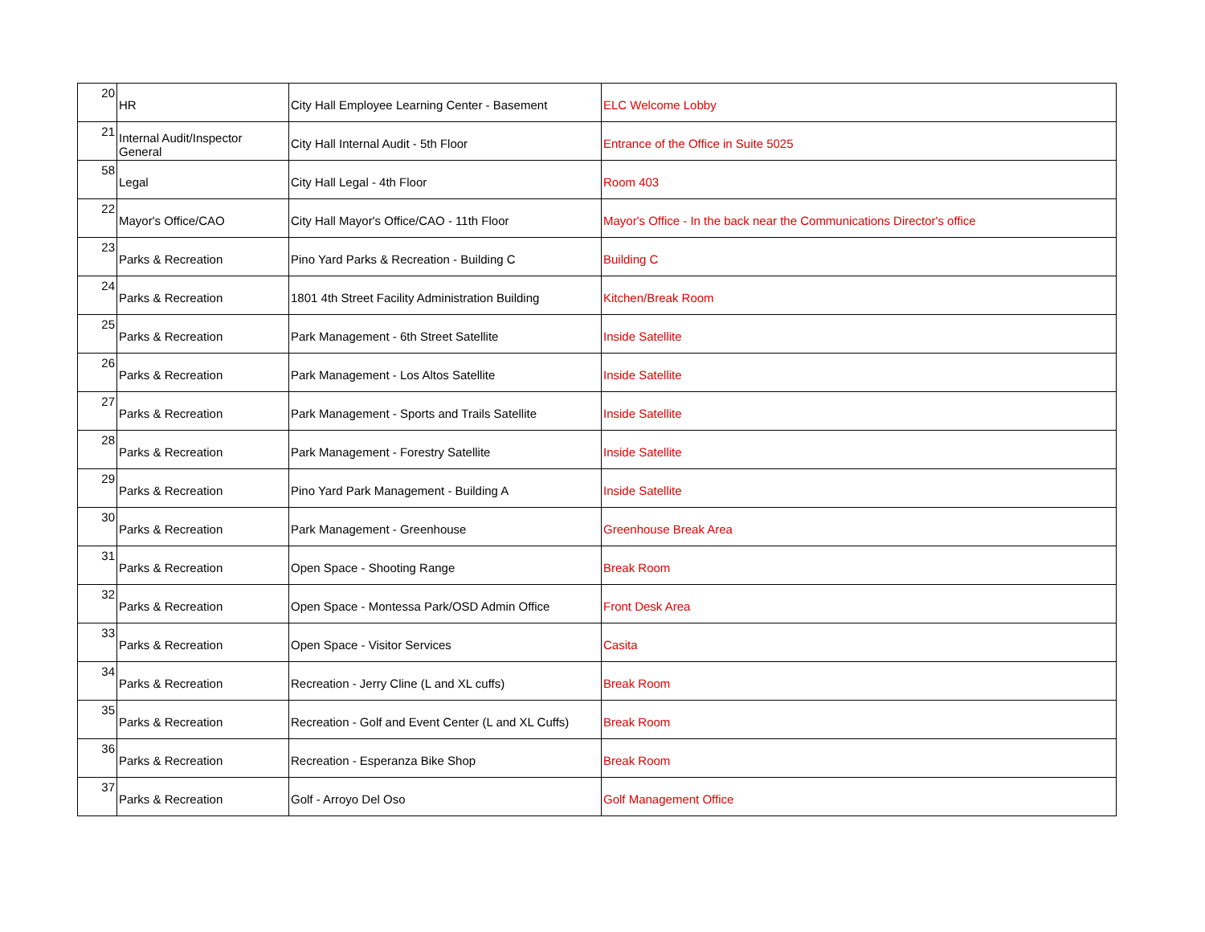| 20 | HR | City Hall Employee Learning Center - Basement | ELC Welcome Lobby |
| 21 | Internal Audit/Inspector General | City Hall Internal Audit - 5th Floor | Entrance of the Office in Suite 5025 |
| 58 | Legal | City Hall Legal - 4th Floor | Room 403 |
| 22 | Mayor's Office/CAO | City Hall Mayor's Office/CAO - 11th Floor | Mayor's Office - In the back near the Communications Director's office |
| 23 | Parks & Recreation | Pino Yard Parks & Recreation - Building C | Building C |
| 24 | Parks & Recreation | 1801 4th Street Facility Administration Building | Kitchen/Break Room |
| 25 | Parks & Recreation | Park Management - 6th Street Satellite | Inside Satellite |
| 26 | Parks & Recreation | Park Management - Los Altos Satellite | Inside Satellite |
| 27 | Parks & Recreation | Park Management - Sports and Trails Satellite | Inside Satellite |
| 28 | Parks & Recreation | Park Management - Forestry Satellite | Inside Satellite |
| 29 | Parks & Recreation | Pino Yard Park Management - Building A | Inside Satellite |
| 30 | Parks & Recreation | Park Management - Greenhouse | Greenhouse Break Area |
| 31 | Parks & Recreation | Open Space - Shooting Range | Break Room |
| 32 | Parks & Recreation | Open Space - Montessa Park/OSD Admin Office | Front Desk Area |
| 33 | Parks & Recreation | Open Space - Visitor Services | Casita |
| 34 | Parks & Recreation | Recreation - Jerry Cline (L and XL cuffs) | Break Room |
| 35 | Parks & Recreation | Recreation - Golf and Event Center (L and XL Cuffs) | Break Room |
| 36 | Parks & Recreation | Recreation - Esperanza Bike Shop | Break Room |
| 37 | Parks & Recreation | Golf - Arroyo Del Oso | Golf Management Office |